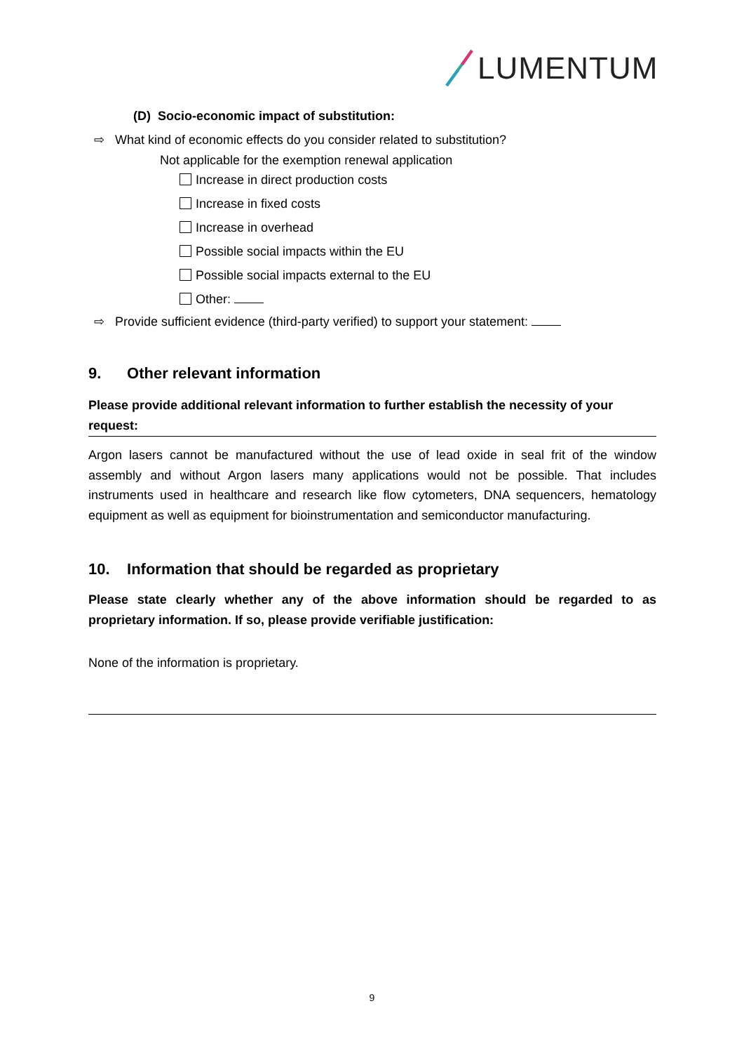LUMENTUM
(D) Socio-economic impact of substitution:
⇨ What kind of economic effects do you consider related to substitution?
Not applicable for the exemption renewal application
Increase in direct production costs
Increase in fixed costs
Increase in overhead
Possible social impacts within the EU
Possible social impacts external to the EU
Other:
⇨ Provide sufficient evidence (third-party verified) to support your statement:
9. Other relevant information
Please provide additional relevant information to further establish the necessity of your request:
Argon lasers cannot be manufactured without the use of lead oxide in seal frit of the window assembly and without Argon lasers many applications would not be possible. That includes instruments used in healthcare and research like flow cytometers, DNA sequencers, hematology equipment as well as equipment for bioinstrumentation and semiconductor manufacturing.
10. Information that should be regarded as proprietary
Please state clearly whether any of the above information should be regarded to as proprietary information. If so, please provide verifiable justification:
None of the information is proprietary.
9